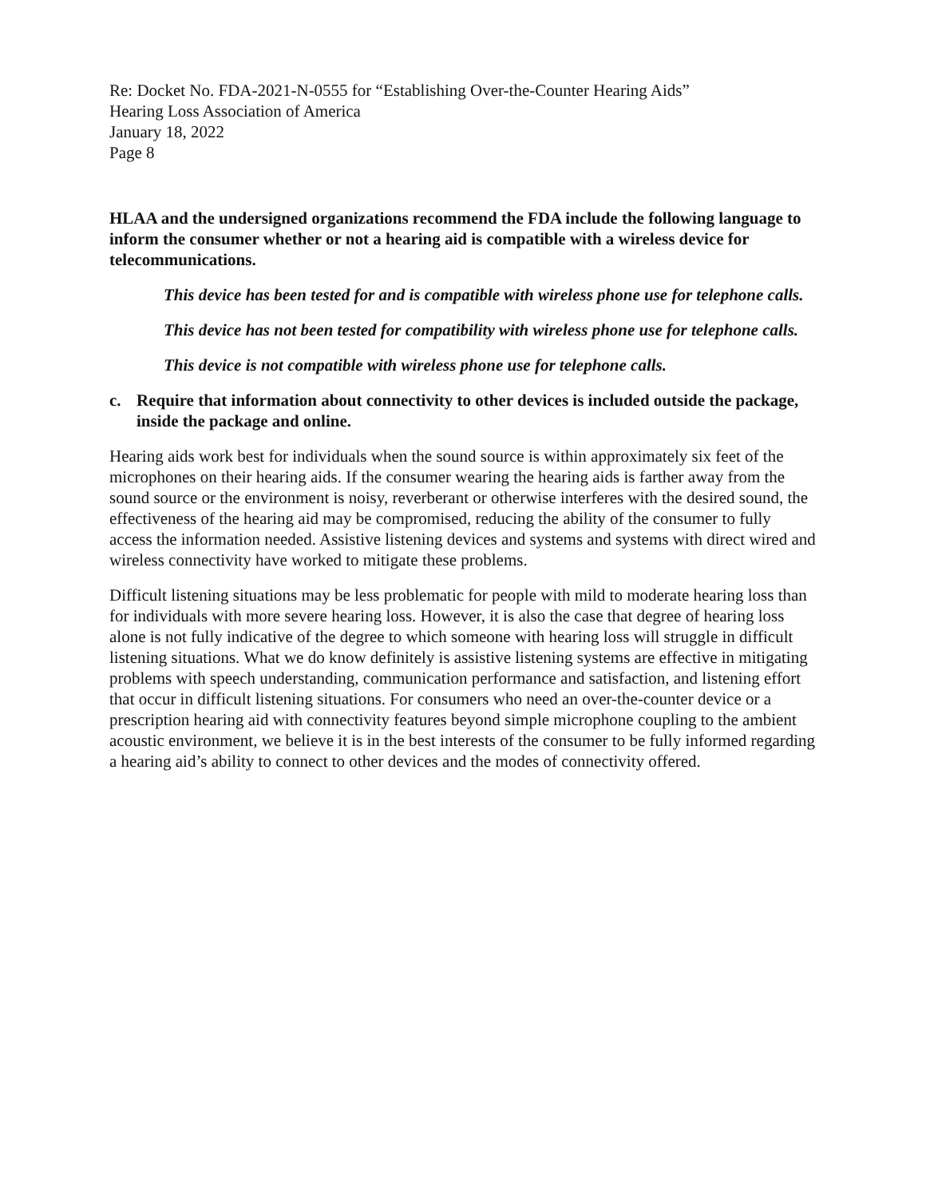Re: Docket No. FDA-2021-N-0555 for “Establishing Over-the-Counter Hearing Aids”
Hearing Loss Association of America
January 18, 2022
Page 8
HLAA and the undersigned organizations recommend the FDA include the following language to inform the consumer whether or not a hearing aid is compatible with a wireless device for telecommunications.
This device has been tested for and is compatible with wireless phone use for telephone calls.
This device has not been tested for compatibility with wireless phone use for telephone calls.
This device is not compatible with wireless phone use for telephone calls.
c. Require that information about connectivity to other devices is included outside the package, inside the package and online.
Hearing aids work best for individuals when the sound source is within approximately six feet of the microphones on their hearing aids. If the consumer wearing the hearing aids is farther away from the sound source or the environment is noisy, reverberant or otherwise interferes with the desired sound, the effectiveness of the hearing aid may be compromised, reducing the ability of the consumer to fully access the information needed. Assistive listening devices and systems and systems with direct wired and wireless connectivity have worked to mitigate these problems.
Difficult listening situations may be less problematic for people with mild to moderate hearing loss than for individuals with more severe hearing loss. However, it is also the case that degree of hearing loss alone is not fully indicative of the degree to which someone with hearing loss will struggle in difficult listening situations. What we do know definitely is assistive listening systems are effective in mitigating problems with speech understanding, communication performance and satisfaction, and listening effort that occur in difficult listening situations. For consumers who need an over-the-counter device or a prescription hearing aid with connectivity features beyond simple microphone coupling to the ambient acoustic environment, we believe it is in the best interests of the consumer to be fully informed regarding a hearing aid’s ability to connect to other devices and the modes of connectivity offered.